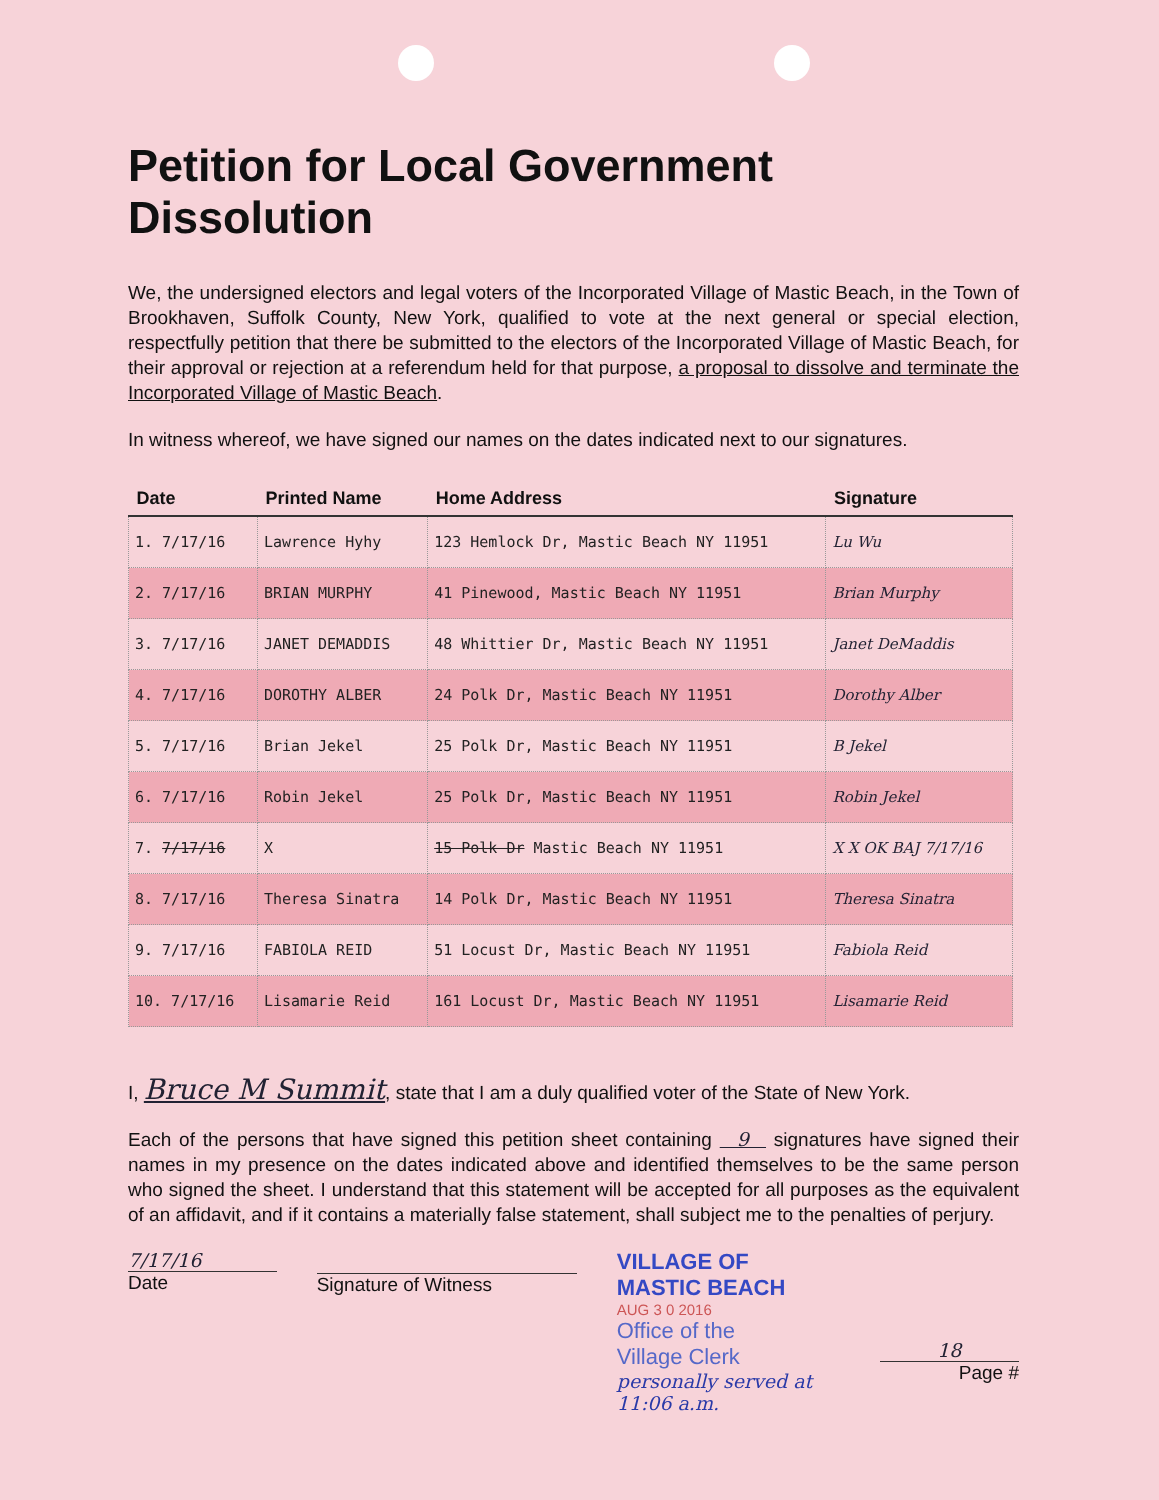Petition for Local Government Dissolution
We, the undersigned electors and legal voters of the Incorporated Village of Mastic Beach, in the Town of Brookhaven, Suffolk County, New York, qualified to vote at the next general or special election, respectfully petition that there be submitted to the electors of the Incorporated Village of Mastic Beach, for their approval or rejection at a referendum held for that purpose, a proposal to dissolve and terminate the Incorporated Village of Mastic Beach.
In witness whereof, we have signed our names on the dates indicated next to our signatures.
| Date | Printed Name | Home Address | Signature |
| --- | --- | --- | --- |
| 1. 7/17/16 | Lawrence Hyhy | 123 Hemlock Dr, Mastic Beach NY 11951 | Lu Wu |
| 2. 7/17/16 | BRIAN MURPHY | 41 Pinewood, Mastic Beach NY 11951 | Brian Murphy |
| 3. 7/17/16 | JANET DEMADDIS | 48 Whittier Dr, Mastic Beach NY 11951 | Janet DeMaddis |
| 4. 7/17/16 | DOROTHY ALBER | 24 Polk Dr, Mastic Beach NY 11951 | Dorothy Alber |
| 5. 7/17/16 | Brian Jekel | 25 Polk Dr, Mastic Beach NY 11951 | B Jekel |
| 6. 7/17/16 | Robin Jekel | 25 Polk Dr, Mastic Beach NY 11951 | Robin Jekel |
| 7. 7/17/16 | X | 15 Polk Dr Mastic Beach NY 11951 | X X OK BAJ 7/17/16 |
| 8. 7/17/16 | Theresa Sinatra | 14 Polk Dr, Mastic Beach NY 11951 | Theresa Sinatra |
| 9. 7/17/16 | FABIOLA REID | 51 Locust Dr, Mastic Beach NY 11951 | Fabiola Reid |
| 10. 7/17/16 | Lisamarie Reid | 161 Locust Dr, Mastic Beach NY 11951 | Lisamarie Reid |
I, Bruce M Summit, state that I am a duly qualified voter of the State of New York.
Each of the persons that have signed this petition sheet containing 9 signatures have signed their names in my presence on the dates indicated above and identified themselves to be the same person who signed the sheet. I understand that this statement will be accepted for all purposes as the equivalent of an affidavit, and if it contains a materially false statement, shall subject me to the penalties of perjury.
7/17/16
Date
Signature of Witness
VILLAGE OF
MASTIC BEACH
AUG 3 0 2016
Office of the
Village Clerk
personally served at 11:06 a.m.
18
Page #